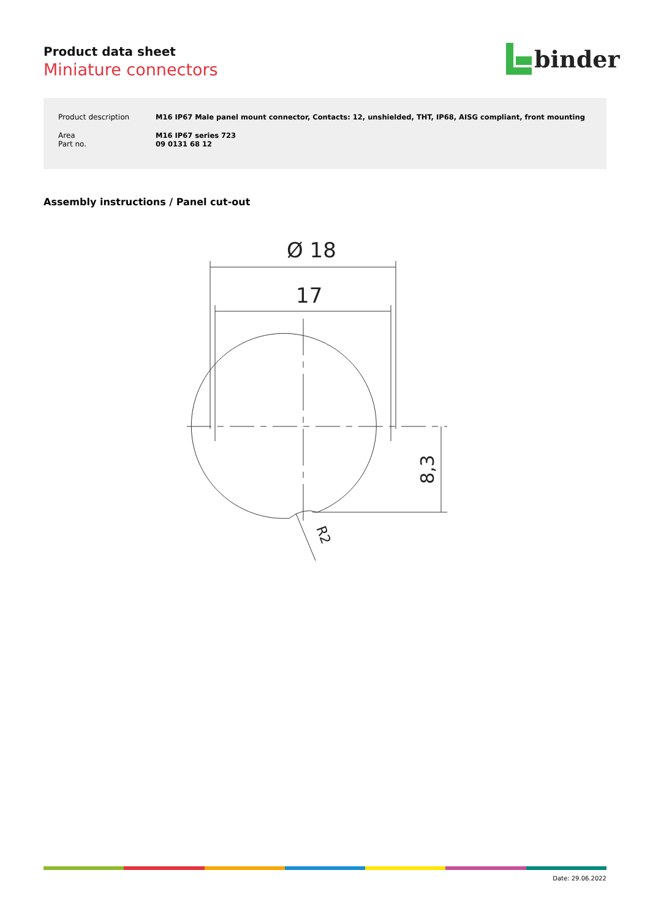Product data sheet
Miniature connectors
binder
| Product description | M16 IP67 Male panel mount connector, Contacts: 12, unshielded, THT, IP68, AISG compliant, front mounting |
| Area Part no. | M16 IP67 series 723 09 0131 68 12 |
Assembly instructions / Panel cut-out
Ø 18
17
8,3
R2
Date: 29.06.2022